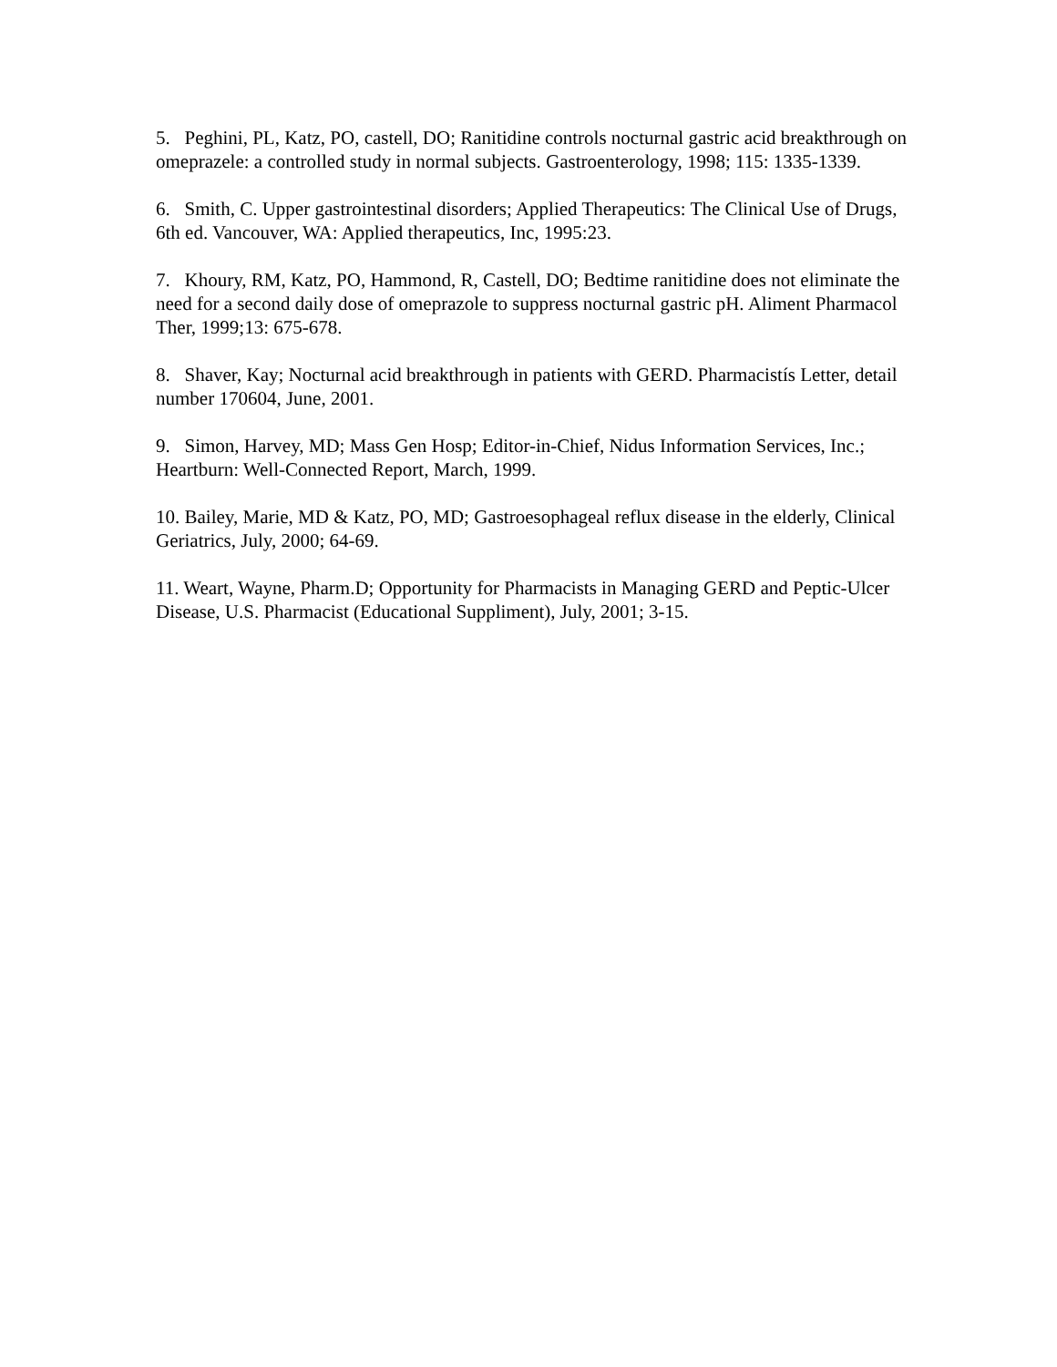5. Peghini, PL, Katz, PO, castell, DO; Ranitidine controls nocturnal gastric acid breakthrough on omeprazele: a controlled study in normal subjects. Gastroenterology, 1998; 115: 1335-1339.
6. Smith, C. Upper gastrointestinal disorders; Applied Therapeutics: The Clinical Use of Drugs, 6th ed. Vancouver, WA: Applied therapeutics, Inc, 1995:23.
7. Khoury, RM, Katz, PO, Hammond, R, Castell, DO; Bedtime ranitidine does not eliminate the need for a second daily dose of omeprazole to suppress nocturnal gastric pH. Aliment Pharmacol Ther, 1999;13: 675-678.
8. Shaver, Kay; Nocturnal acid breakthrough in patients with GERD. Pharmacistís Letter, detail number 170604, June, 2001.
9. Simon, Harvey, MD; Mass Gen Hosp; Editor-in-Chief, Nidus Information Services, Inc.; Heartburn: Well-Connected Report, March, 1999.
10. Bailey, Marie, MD & Katz, PO, MD; Gastroesophageal reflux disease in the elderly, Clinical Geriatrics, July, 2000; 64-69.
11. Weart, Wayne, Pharm.D; Opportunity for Pharmacists in Managing GERD and Peptic-Ulcer Disease, U.S. Pharmacist (Educational Suppliment), July, 2001; 3-15.